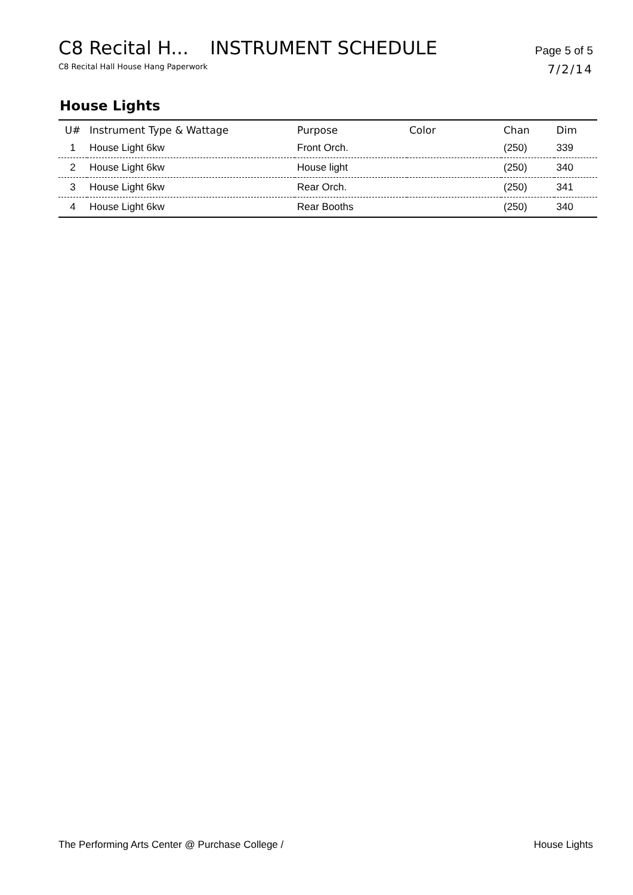C8 Recital H... INSTRUMENT SCHEDULE
Page 5 of 5
C8 Recital Hall House Hang Paperwork
7/2/14
House Lights
| U# | Instrument Type & Wattage | Purpose | Color | Chan | Dim |
| --- | --- | --- | --- | --- | --- |
| 1 | House Light 6kw | Front Orch. | | (250) | 339 |
| 2 | House Light 6kw | House light | | (250) | 340 |
| 3 | House Light 6kw | Rear Orch. | | (250) | 341 |
| 4 | House Light 6kw | Rear Booths | | (250) | 340 |
The Performing Arts Center @ Purchase College /
House Lights